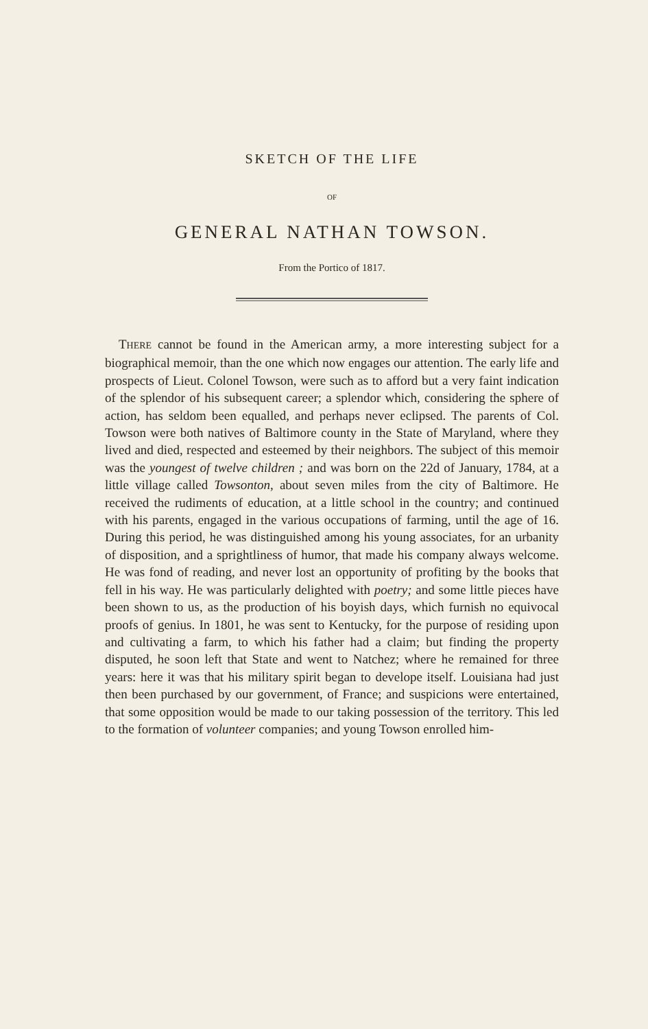SKETCH OF THE LIFE
OF
GENERAL NATHAN TOWSON.
From the Portico of 1817.
THERE cannot be found in the American army, a more interesting subject for a biographical memoir, than the one which now engages our attention. The early life and prospects of Lieut. Colonel Towson, were such as to afford but a very faint indication of the splendor of his subsequent career; a splendor which, considering the sphere of action, has seldom been equalled, and perhaps never eclipsed. The parents of Col. Towson were both natives of Baltimore county in the State of Maryland, where they lived and died, respected and esteemed by their neighbors. The subject of this memoir was the youngest of twelve children ; and was born on the 22d of January, 1784, at a little village called Towsonton, about seven miles from the city of Baltimore. He received the rudiments of education, at a little school in the country; and continued with his parents, engaged in the various occupations of farming, until the age of 16. During this period, he was distinguished among his young associates, for an urbanity of disposition, and a sprightliness of humor, that made his company always welcome. He was fond of reading, and never lost an opportunity of profiting by the books that fell in his way. He was particularly delighted with poetry; and some little pieces have been shown to us, as the production of his boyish days, which furnish no equivocal proofs of genius. In 1801, he was sent to Kentucky, for the purpose of residing upon and cultivating a farm, to which his father had a claim; but finding the property disputed, he soon left that State and went to Natchez; where he remained for three years: here it was that his military spirit began to develope itself. Louisiana had just then been purchased by our government, of France; and suspicions were entertained, that some opposition would be made to our taking possession of the territory. This led to the formation of volunteer companies; and young Towson enrolled him-